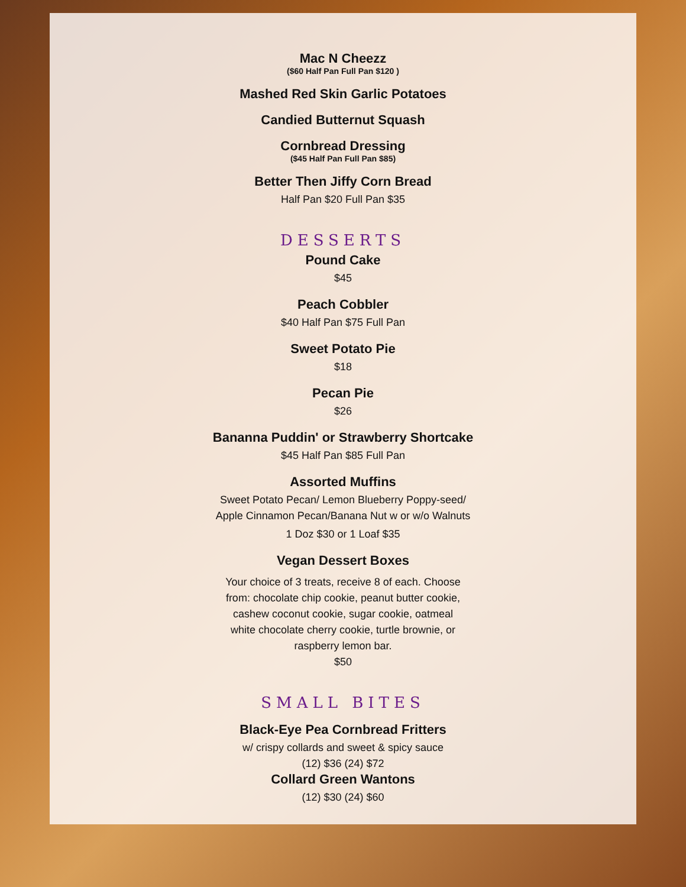Mac N Cheezz
($60 Half Pan Full Pan $120 )
Mashed Red Skin Garlic Potatoes
Candied Butternut Squash
Cornbread Dressing
($45 Half Pan Full Pan $85)
Better Then Jiffy Corn Bread
Half Pan $20 Full Pan $35
DESSERTS
Pound Cake
$45
Peach Cobbler
$40 Half Pan $75 Full Pan
Sweet Potato Pie
$18
Pecan Pie
$26
Bananna Puddin' or Strawberry Shortcake
$45 Half Pan $85 Full Pan
Assorted Muffins
Sweet Potato Pecan/ Lemon Blueberry Poppy-seed/
Apple Cinnamon Pecan/Banana Nut w or w/o Walnuts
1 Doz $30 or 1 Loaf $35
Vegan Dessert Boxes
Your choice of 3 treats, receive 8 of each. Choose from: chocolate chip cookie, peanut butter cookie, cashew coconut cookie, sugar cookie, oatmeal white chocolate cherry cookie, turtle brownie, or raspberry lemon bar.
$50
SMALL BITES
Black-Eye Pea Cornbread Fritters
w/ crispy collards and sweet & spicy sauce
(12) $36 (24) $72
Collard Green Wantons
(12) $30 (24) $60